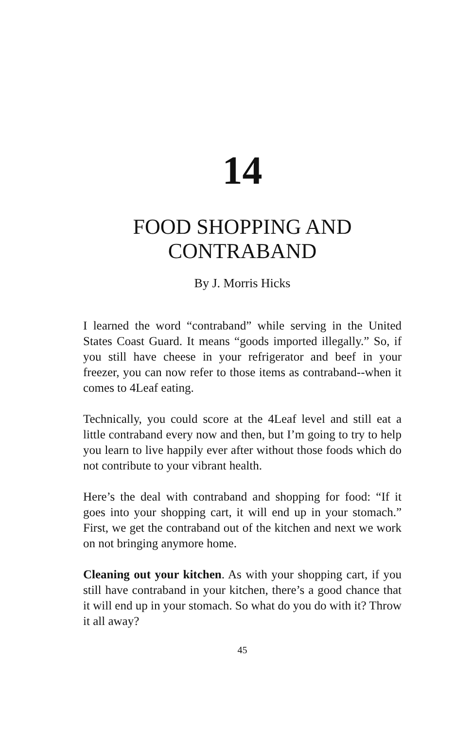14
FOOD SHOPPING AND
CONTRABAND
By J. Morris Hicks
I learned the word “contraband” while serving in the United States Coast Guard. It means “goods imported illegally.” So, if you still have cheese in your refrigerator and beef in your freezer, you can now refer to those items as contraband--when it comes to 4Leaf eating.
Technically, you could score at the 4Leaf level and still eat a little contraband every now and then, but I’m going to try to help you learn to live happily ever after without those foods which do not contribute to your vibrant health.
Here’s the deal with contraband and shopping for food: “If it goes into your shopping cart, it will end up in your stomach.” First, we get the contraband out of the kitchen and next we work on not bringing anymore home.
Cleaning out your kitchen. As with your shopping cart, if you still have contraband in your kitchen, there’s a good chance that it will end up in your stomach. So what do you do with it? Throw it all away?
45